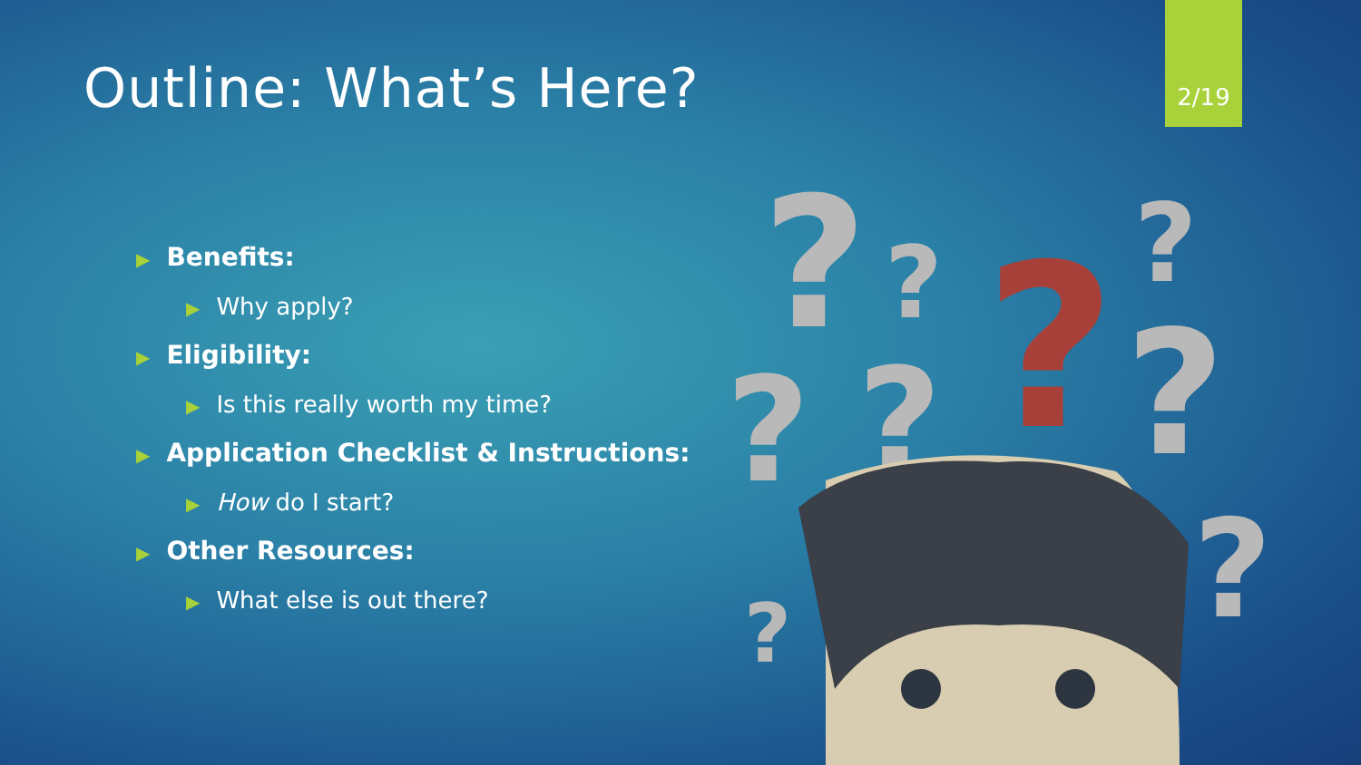Outline: What’s Here?
2/19
▶ Benefits:
▶ Why apply?
▶ Eligibility:
▶ Is this really worth my time?
▶ Application Checklist & Instructions:
▶ How do I start?
▶ Other Resources:
▶ What else is out there?
?
?
?
?
?
?
?
?
?